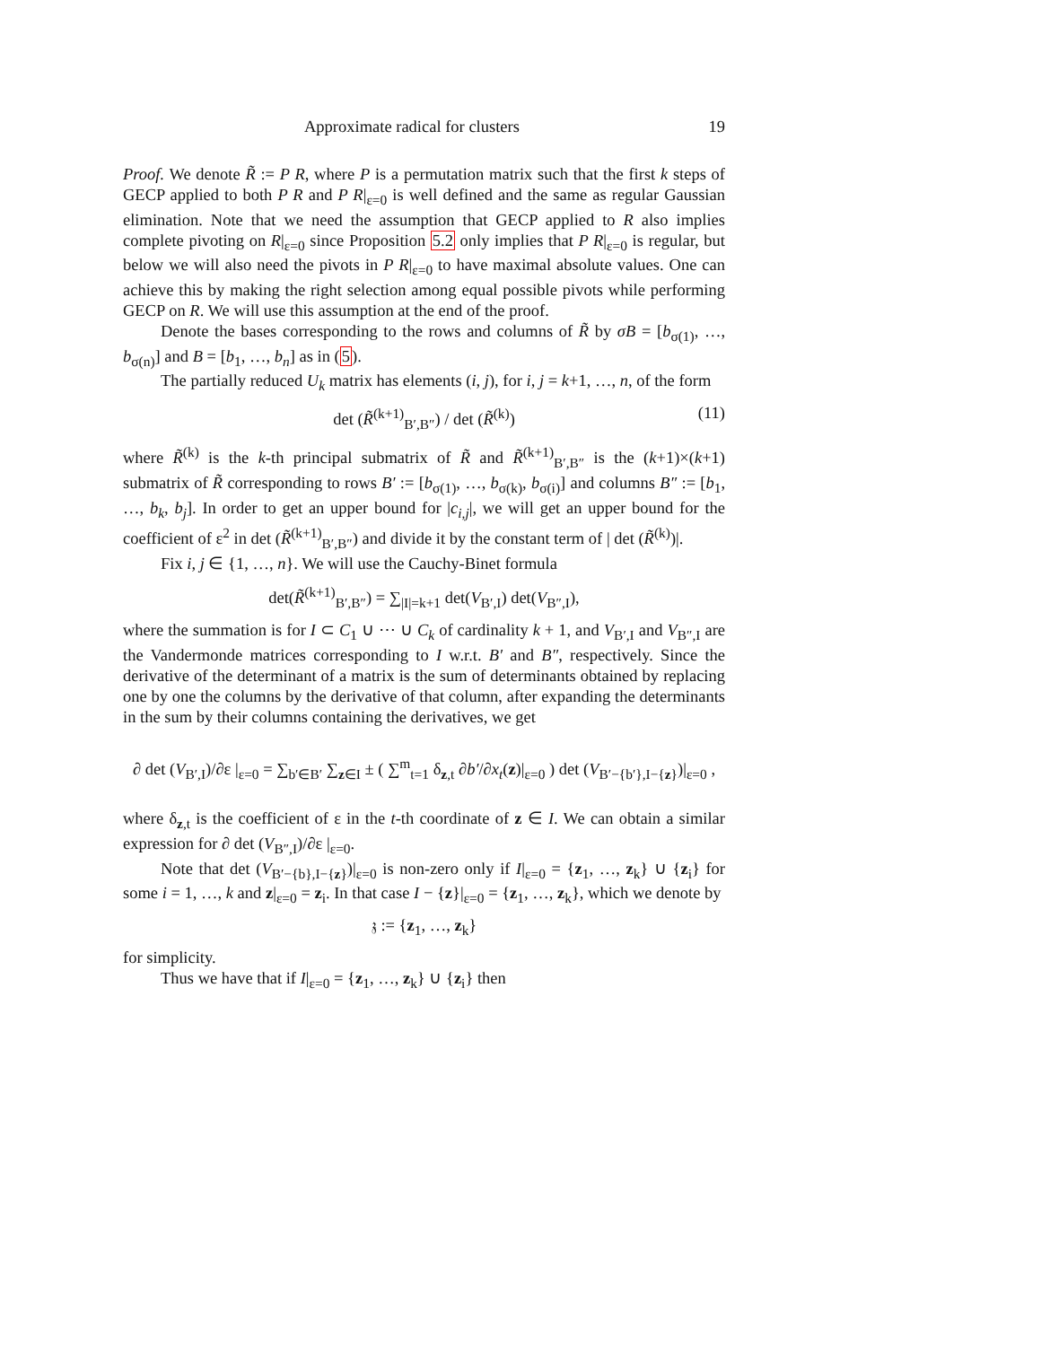Approximate radical for clusters 19
Proof. We denote R̃ := P R, where P is a permutation matrix such that the first k steps of GECP applied to both P R and P R|<sub>ε=0</sub> is well defined and the same as regular Gaussian elimination. Note that we need the assumption that GECP applied to R also implies complete pivoting on R|<sub>ε=0</sub> since Proposition 5.2 only implies that P R|<sub>ε=0</sub> is regular, but below we will also need the pivots in P R|<sub>ε=0</sub> to have maximal absolute values. One can achieve this by making the right selection among equal possible pivots while performing GECP on R. We will use this assumption at the end of the proof.
Denote the bases corresponding to the rows and columns of R̃ by σB = [b<sub>σ(1)</sub>, …, b<sub>σ(n)</sub>] and B = [b<sub>1</sub>, …, b<sub>n</sub>] as in (5).
The partially reduced U<sub>k</sub> matrix has elements (i, j), for i, j = k+1, …, n, of the form
det (R̃<sup>(k+1)</sup><sub>B′,B″</sub>) / det (R̃<sup>(k)</sup>) (11)
where R̃<sup>(k)</sup> is the k-th principal submatrix of R̃ and R̃<sup>(k+1)</sup><sub>B′,B″</sub> is the (k+1)×(k+1) submatrix of R̃ corresponding to rows B′ := [b<sub>σ(1)</sub>, …, b<sub>σ(k)</sub>, b<sub>σ(i)</sub>] and columns B″ := [b<sub>1</sub>, …, b<sub>k</sub>, b<sub>j</sub>]. In order to get an upper bound for |c<sub>i,j</sub>|, we will get an upper bound for the coefficient of ε<sup>2</sup> in det (R̃<sup>(k+1)</sup><sub>B′,B″</sub>) and divide it by the constant term of | det (R̃<sup>(k)</sup>)|.
Fix i, j ∈ {1, …, n}. We will use the Cauchy-Binet formula
det(R̃<sup>(k+1)</sup><sub>B′,B″</sub>) = ∑<sub>|I|=k+1</sub> det(V<sub>B′,I</sub>) det(V<sub>B″,I</sub>),
where the summation is for I ⊂ C<sub>1</sub> ∪ ⋯ ∪ C<sub>k</sub> of cardinality k + 1, and V<sub>B′,I</sub> and V<sub>B″,I</sub> are the Vandermonde matrices corresponding to I w.r.t. B′ and B″, respectively. Since the derivative of the determinant of a matrix is the sum of determinants obtained by replacing one by one the columns by the derivative of that column, after expanding the determinants in the sum by their columns containing the derivatives, we get
∂ det (V<sub>B′,I</sub>)/∂ε |<sub>ε=0</sub> = ∑<sub>b′∈B′</sub> ∑<sub>z∈I</sub> ± ( ∑<sup>m</sup><sub>t=1</sub> δ<sub>z,t</sub> ∂b′/∂x<sub>t</sub>(z)|<sub>ε=0</sub> ) det (V<sub>B′−{b′},I−{z}</sub>)|<sub>ε=0</sub> ,
where δ<sub>z,t</sub> is the coefficient of ε in the t-th coordinate of z ∈ I. We can obtain a similar expression for ∂ det (V<sub>B″,I</sub>)/∂ε |<sub>ε=0</sub>.
Note that det (V<sub>B′−{b},I−{z}</sub>)|<sub>ε=0</sub> is non-zero only if I|<sub>ε=0</sub> = {z<sub>1</sub>, …, z<sub>k</sub>} ∪ {z<sub>i</sub>} for some i = 1, …, k and z|<sub>ε=0</sub> = z<sub>i</sub>. In that case I − {z}|<sub>ε=0</sub> = {z<sub>1</sub>, …, z<sub>k</sub>}, which we denote by
𝔷 := {z<sub>1</sub>, …, z<sub>k</sub>}
for simplicity.
Thus we have that if I|<sub>ε=0</sub> = {z<sub>1</sub>, …, z<sub>k</sub>} ∪ {z<sub>i</sub>} then